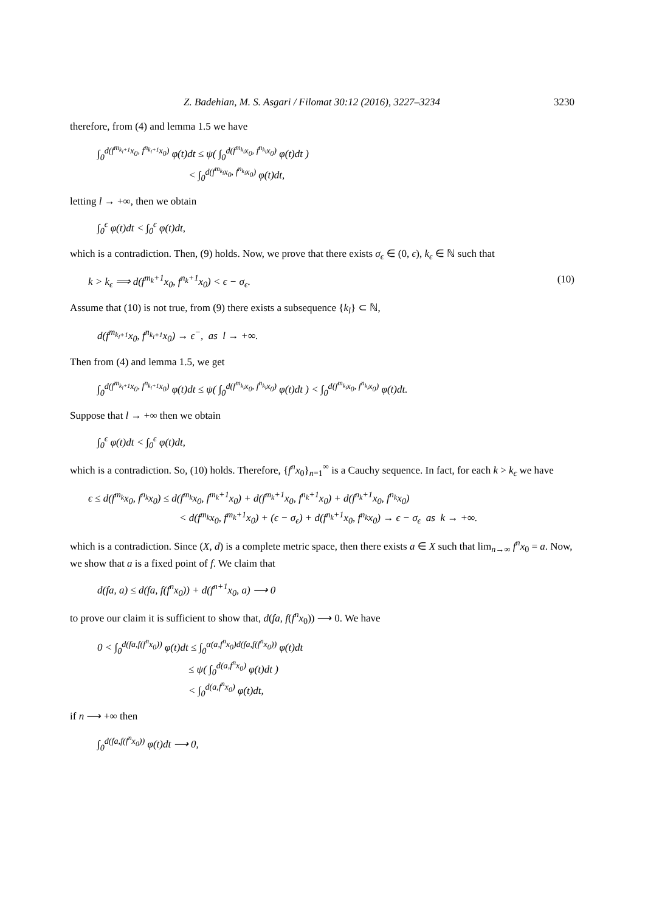Z. Badehian, M. S. Asgari / Filomat 30:12 (2016), 3227–3234 3230
therefore, from (4) and lemma 1.5 we have
∫<sub>0</sub><sup>d(f<sup>m<sub>k<sub>l</sub>+1</sub></sup>x<sub>0</sub>, f<sup>n<sub>k<sub>l</sub>+1</sub></sup>x<sub>0</sub>)</sup> φ(t)dt ≤ ψ( ∫<sub>0</sub><sup>d(f<sup>m<sub>k<sub>l</sub></sub></sup>x<sub>0</sub>, f<sup>n<sub>k<sub>l</sub></sub></sup>x<sub>0</sub>)</sup> φ(t)dt )
< ∫<sub>0</sub><sup>d(f<sup>m<sub>k<sub>l</sub></sub></sup>x<sub>0</sub>, f<sup>n<sub>k<sub>l</sub></sub></sup>x<sub>0</sub>)</sup> φ(t)dt,
letting l → +∞, then we obtain
∫<sub>0</sub><sup>ϵ</sup> φ(t)dt < ∫<sub>0</sub><sup>ϵ</sup> φ(t)dt,
which is a contradiction. Then, (9) holds. Now, we prove that there exists σ<sub>ϵ</sub> ∈ (0, ϵ), k<sub>ϵ</sub> ∈ ℕ such that
k > k<sub>ϵ</sub> ⟹ d(f<sup>m<sub>k</sub>+1</sup>x<sub>0</sub>, f<sup>n<sub>k</sub>+1</sup>x<sub>0</sub>) < ϵ − σ<sub>ϵ</sub>. (10)
Assume that (10) is not true, from (9) there exists a subsequence {k<sub>l</sub>} ⊂ ℕ,
d(f<sup>m<sub>k<sub>l</sub>+1</sub></sup>x<sub>0</sub>, f<sup>n<sub>k<sub>l</sub>+1</sub></sup>x<sub>0</sub>) → ϵ<sup>−</sup>, as l → +∞.
Then from (4) and lemma 1.5, we get
∫<sub>0</sub><sup>d(f<sup>m<sub>k<sub>l</sub>+1</sub></sup>x<sub>0</sub>, f<sup>n<sub>k<sub>l</sub>+1</sub></sup>x<sub>0</sub>)</sup> φ(t)dt ≤ ψ( ∫<sub>0</sub><sup>d(f<sup>m<sub>k<sub>l</sub></sub></sup>x<sub>0</sub>, f<sup>n<sub>k<sub>l</sub></sub></sup>x<sub>0</sub>)</sup> φ(t)dt ) < ∫<sub>0</sub><sup>d(f<sup>m<sub>k<sub>l</sub></sub></sup>x<sub>0</sub>, f<sup>n<sub>k<sub>l</sub></sub></sup>x<sub>0</sub>)</sup> φ(t)dt.
Suppose that l → +∞ then we obtain
∫<sub>0</sub><sup>ϵ</sup> φ(t)dt < ∫<sub>0</sub><sup>ϵ</sup> φ(t)dt,
which is a contradiction. So, (10) holds. Therefore, {f<sup>n</sup>x<sub>0</sub>}<sub>n=1</sub><sup>∞</sup> is a Cauchy sequence. In fact, for each k > k<sub>ϵ</sub> we have
ϵ ≤ d(f<sup>m<sub>k</sub></sup>x<sub>0</sub>, f<sup>n<sub>k</sub></sup>x<sub>0</sub>) ≤ d(f<sup>m<sub>k</sub></sup>x<sub>0</sub>, f<sup>m<sub>k</sub>+1</sup>x<sub>0</sub>) + d(f<sup>m<sub>k</sub>+1</sup>x<sub>0</sub>, f<sup>n<sub>k</sub>+1</sup>x<sub>0</sub>) + d(f<sup>n<sub>k</sub>+1</sup>x<sub>0</sub>, f<sup>n<sub>k</sub></sup>x<sub>0</sub>)
< d(f<sup>m<sub>k</sub></sup>x<sub>0</sub>, f<sup>m<sub>k</sub>+1</sup>x<sub>0</sub>) + (ϵ − σ<sub>ϵ</sub>) + d(f<sup>n<sub>k</sub>+1</sup>x<sub>0</sub>, f<sup>n<sub>k</sub></sup>x<sub>0</sub>) → ϵ − σ<sub>ϵ</sub> as k → +∞.
which is a contradiction. Since (X, d) is a complete metric space, then there exists a ∈ X such that lim<sub>n→∞</sub> f<sup>n</sup>x<sub>0</sub> = a. Now, we show that a is a fixed point of f. We claim that
d(fa, a) ≤ d(fa, f(f<sup>n</sup>x<sub>0</sub>)) + d(f<sup>n+1</sup>x<sub>0</sub>, a) ⟶ 0
to prove our claim it is sufficient to show that, d(fa, f(f<sup>n</sup>x<sub>0</sub>)) ⟶ 0. We have
0 < ∫<sub>0</sub><sup>d(fa,f(f<sup>n</sup>x<sub>0</sub>))</sup> φ(t)dt ≤ ∫<sub>0</sub><sup>α(a,f<sup>n</sup>x<sub>0</sub>)d(fa,f(f<sup>n</sup>x<sub>0</sub>))</sup> φ(t)dt
≤ ψ( ∫<sub>0</sub><sup>d(a,f<sup>n</sup>x<sub>0</sub>)</sup> φ(t)dt )
< ∫<sub>0</sub><sup>d(a,f<sup>n</sup>x<sub>0</sub>)</sup> φ(t)dt,
if n ⟶ +∞ then
∫<sub>0</sub><sup>d(fa,f(f<sup>n</sup>x<sub>0</sub>))</sup> φ(t)dt ⟶ 0,